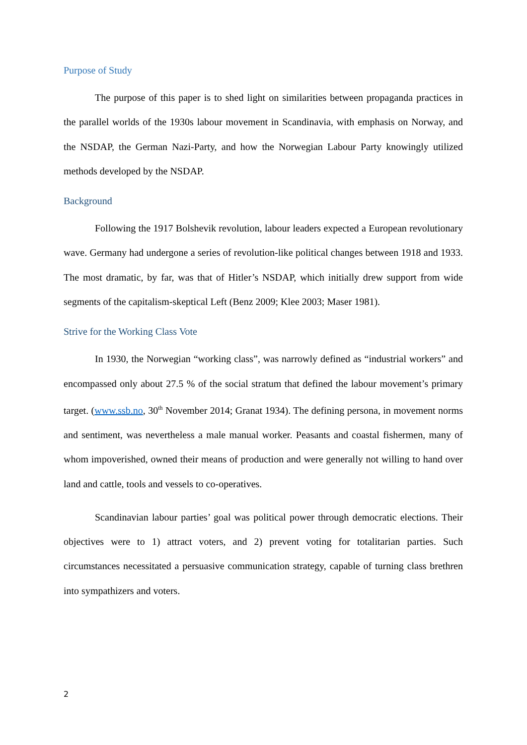Purpose of Study
The purpose of this paper is to shed light on similarities between propaganda practices in the parallel worlds of the 1930s labour movement in Scandinavia, with emphasis on Norway, and the NSDAP, the German Nazi-Party, and how the Norwegian Labour Party knowingly utilized methods developed by the NSDAP.
Background
Following the 1917 Bolshevik revolution, labour leaders expected a European revolutionary wave. Germany had undergone a series of revolution-like political changes between 1918 and 1933. The most dramatic, by far, was that of Hitler’s NSDAP, which initially drew support from wide segments of the capitalism-skeptical Left (Benz 2009; Klee 2003; Maser 1981).
Strive for the Working Class Vote
In 1930, the Norwegian “working class”, was narrowly defined as “industrial workers” and encompassed only about 27.5 % of the social stratum that defined the labour movement’s primary target. (www.ssb.no, 30<sup>th</sup> November 2014; Granat 1934). The defining persona, in movement norms and sentiment, was nevertheless a male manual worker. Peasants and coastal fishermen, many of whom impoverished, owned their means of production and were generally not willing to hand over land and cattle, tools and vessels to co-operatives.
Scandinavian labour parties’ goal was political power through democratic elections. Their objectives were to 1) attract voters, and 2) prevent voting for totalitarian parties. Such circumstances necessitated a persuasive communication strategy, capable of turning class brethren into sympathizers and voters.
2